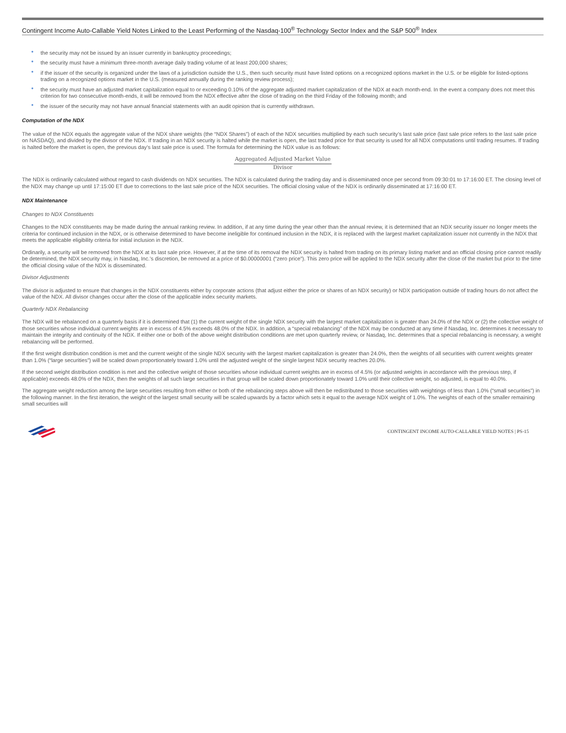Contingent Income Auto-Callable Yield Notes Linked to the Least Performing of the Nasdaq-100<sup>®</sup> Technology Sector Index and the S&P 500<sup>®</sup> Index
• the security may not be issued by an issuer currently in bankruptcy proceedings;
• the security must have a minimum three-month average daily trading volume of at least 200,000 shares;
• if the issuer of the security is organized under the laws of a jurisdiction outside the U.S., then such security must have listed options on a recognized options market in the U.S. or be eligible for listed-options trading on a recognized options market in the U.S. (measured annually during the ranking review process);
• the security must have an adjusted market capitalization equal to or exceeding 0.10% of the aggregate adjusted market capitalization of the NDX at each month-end. In the event a company does not meet this criterion for two consecutive month-ends, it will be removed from the NDX effective after the close of trading on the third Friday of the following month; and
• the issuer of the security may not have annual financial statements with an audit opinion that is currently withdrawn.
Computation of the NDX
The value of the NDX equals the aggregate value of the NDX share weights (the “NDX Shares”) of each of the NDX securities multiplied by each such security’s last sale price (last sale price refers to the last sale price on NASDAQ), and divided by the divisor of the NDX. If trading in an NDX security is halted while the market is open, the last traded price for that security is used for all NDX computations until trading resumes. If trading is halted before the market is open, the previous day’s last sale price is used. The formula for determining the NDX value is as follows:
Aggregated Adjusted Market Value
Divisor
The NDX is ordinarily calculated without regard to cash dividends on NDX securities. The NDX is calculated during the trading day and is disseminated once per second from 09:30:01 to 17:16:00 ET. The closing level of the NDX may change up until 17:15:00 ET due to corrections to the last sale price of the NDX securities. The official closing value of the NDX is ordinarily disseminated at 17:16:00 ET.
NDX Maintenance
Changes to NDX Constituents
Changes to the NDX constituents may be made during the annual ranking review. In addition, if at any time during the year other than the annual review, it is determined that an NDX security issuer no longer meets the criteria for continued inclusion in the NDX, or is otherwise determined to have become ineligible for continued inclusion in the NDX, it is replaced with the largest market capitalization issuer not currently in the NDX that meets the applicable eligibility criteria for initial inclusion in the NDX.
Ordinarily, a security will be removed from the NDX at its last sale price. However, if at the time of its removal the NDX security is halted from trading on its primary listing market and an official closing price cannot readily be determined, the NDX security may, in Nasdaq, Inc.’s discretion, be removed at a price of $0.00000001 (“zero price”). This zero price will be applied to the NDX security after the close of the market but prior to the time the official closing value of the NDX is disseminated.
Divisor Adjustments
The divisor is adjusted to ensure that changes in the NDX constituents either by corporate actions (that adjust either the price or shares of an NDX security) or NDX participation outside of trading hours do not affect the value of the NDX. All divisor changes occur after the close of the applicable index security markets.
Quarterly NDX Rebalancing
The NDX will be rebalanced on a quarterly basis if it is determined that (1) the current weight of the single NDX security with the largest market capitalization is greater than 24.0% of the NDX or (2) the collective weight of those securities whose individual current weights are in excess of 4.5% exceeds 48.0% of the NDX. In addition, a “special rebalancing” of the NDX may be conducted at any time if Nasdaq, Inc. determines it necessary to maintain the integrity and continuity of the NDX. If either one or both of the above weight distribution conditions are met upon quarterly review, or Nasdaq, Inc. determines that a special rebalancing is necessary, a weight rebalancing will be performed.
If the first weight distribution condition is met and the current weight of the single NDX security with the largest market capitalization is greater than 24.0%, then the weights of all securities with current weights greater than 1.0% (“large securities”) will be scaled down proportionately toward 1.0% until the adjusted weight of the single largest NDX security reaches 20.0%.
If the second weight distribution condition is met and the collective weight of those securities whose individual current weights are in excess of 4.5% (or adjusted weights in accordance with the previous step, if applicable) exceeds 48.0% of the NDX, then the weights of all such large securities in that group will be scaled down proportionately toward 1.0% until their collective weight, so adjusted, is equal to 40.0%.
The aggregate weight reduction among the large securities resulting from either or both of the rebalancing steps above will then be redistributed to those securities with weightings of less than 1.0% (“small securities”) in the following manner. In the first iteration, the weight of the largest small security will be scaled upwards by a factor which sets it equal to the average NDX weight of 1.0%. The weights of each of the smaller remaining small securities will
CONTINGENT INCOME AUTO-CALLABLE YIELD NOTES | PS-15